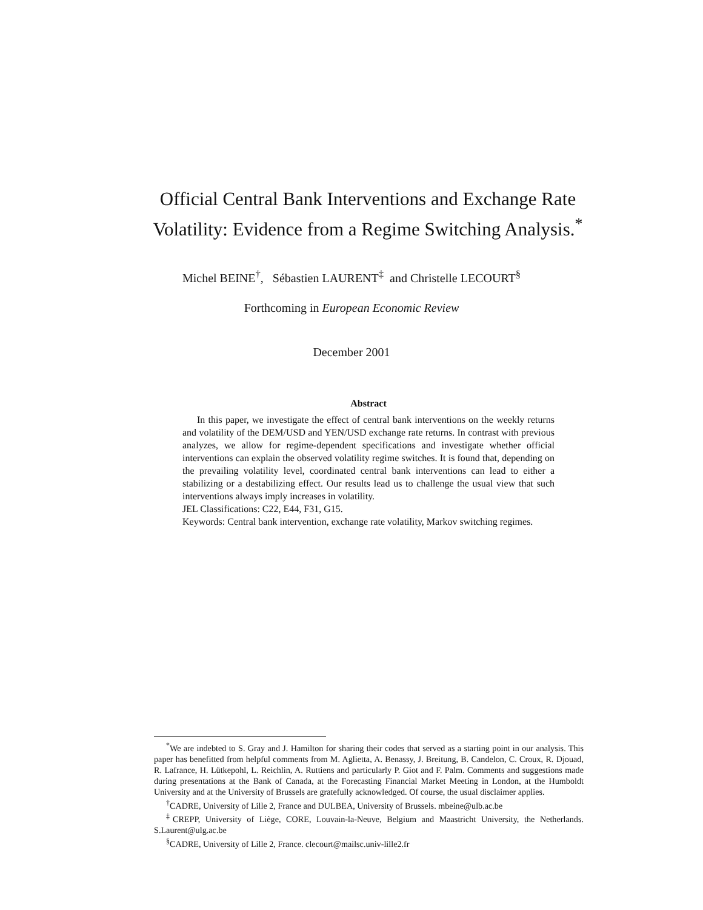Official Central Bank Interventions and Exchange Rate Volatility: Evidence from a Regime Switching Analysis.<sup>*</sup>
Michel BEINE<sup>†</sup>, Sébastien LAURENT<sup>‡</sup> and Christelle LECOURT<sup>§</sup>
Forthcoming in European Economic Review
December 2001
Abstract
In this paper, we investigate the effect of central bank interventions on the weekly returns and volatility of the DEM/USD and YEN/USD exchange rate returns. In contrast with previous analyzes, we allow for regime-dependent specifications and investigate whether official interventions can explain the observed volatility regime switches. It is found that, depending on the prevailing volatility level, coordinated central bank interventions can lead to either a stabilizing or a destabilizing effect. Our results lead us to challenge the usual view that such interventions always imply increases in volatility.
JEL Classifications: C22, E44, F31, G15.
Keywords: Central bank intervention, exchange rate volatility, Markov switching regimes.
<sup>*</sup> We are indebted to S. Gray and J. Hamilton for sharing their codes that served as a starting point in our analysis. This paper has benefitted from helpful comments from M. Aglietta, A. Benassy, J. Breitung, B. Candelon, C. Croux, R. Djouad, R. Lafrance, H. Lütkepohl, L. Reichlin, A. Ruttiens and particularly P. Giot and F. Palm. Comments and suggestions made during presentations at the Bank of Canada, at the Forecasting Financial Market Meeting in London, at the Humboldt University and at the University of Brussels are gratefully acknowledged. Of course, the usual disclaimer applies.
<sup>†</sup> CADRE, University of Lille 2, France and DULBEA, University of Brussels. mbeine@ulb.ac.be
<sup>‡</sup> CREPP, University of Liège, CORE, Louvain-la-Neuve, Belgium and Maastricht University, the Netherlands. S.Laurent@ulg.ac.be
<sup>§</sup> CADRE, University of Lille 2, France. clecourt@mailsc.univ-lille2.fr